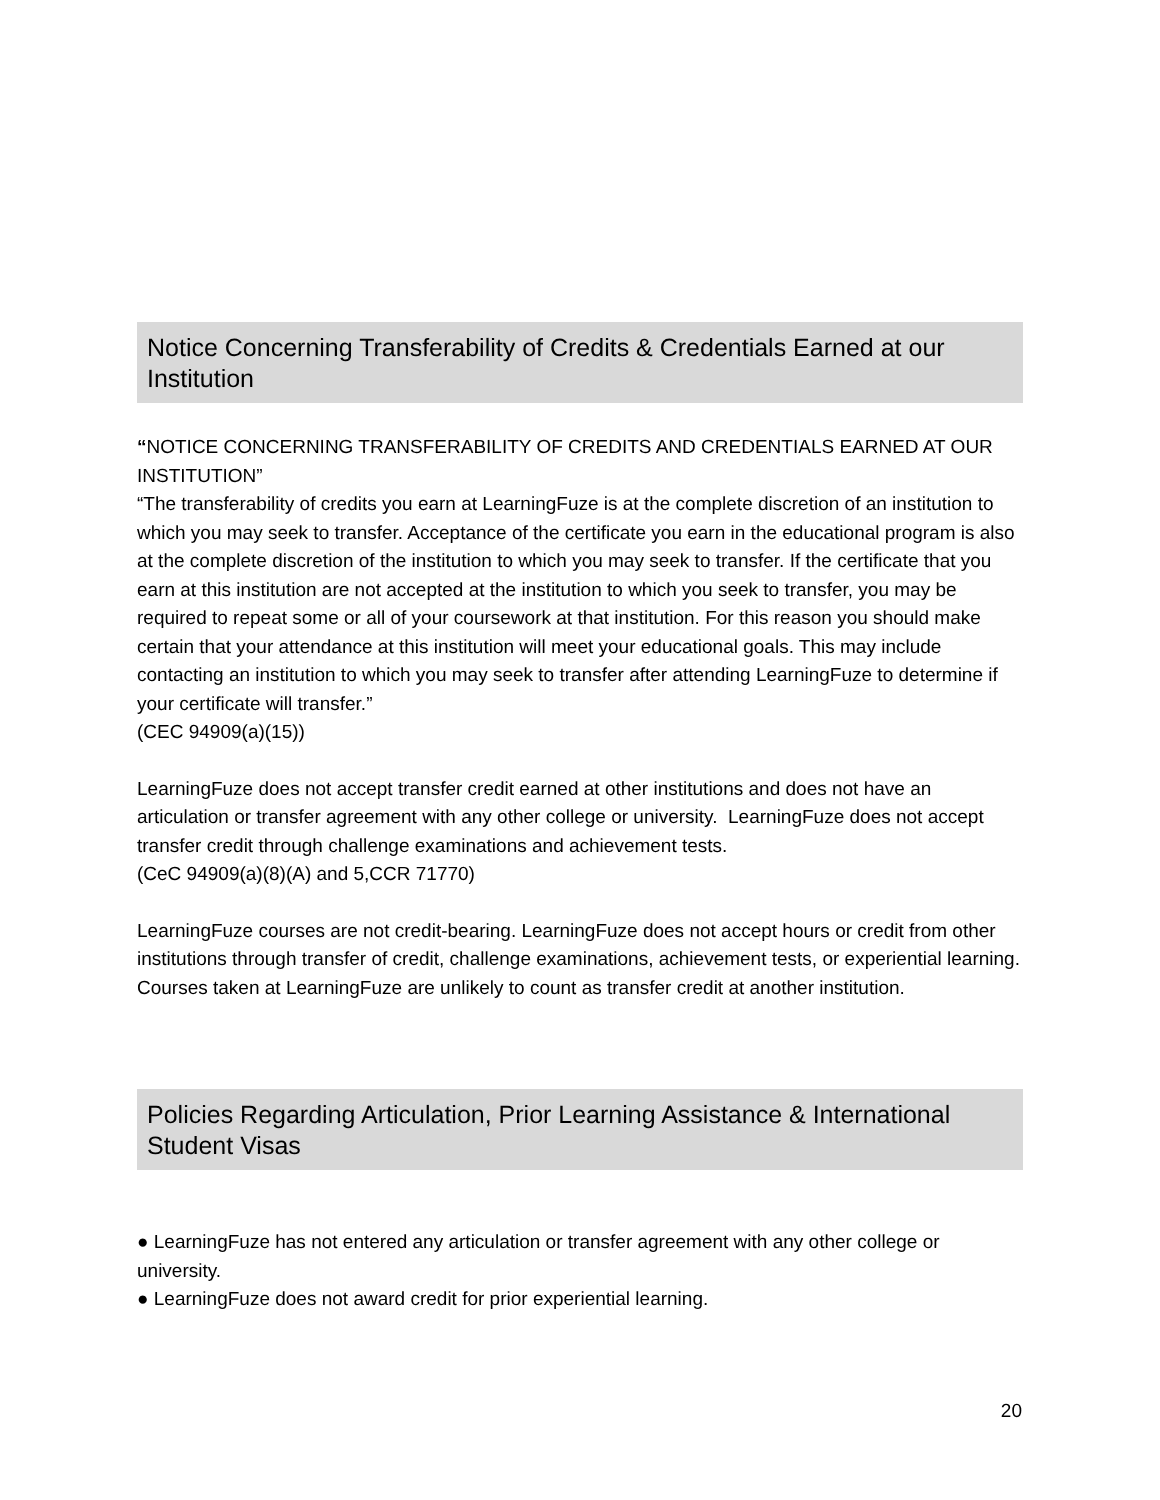Notice Concerning Transferability of Credits & Credentials Earned at our Institution
“NOTICE CONCERNING TRANSFERABILITY OF CREDITS AND CREDENTIALS EARNED AT OUR INSTITUTION”
“The transferability of credits you earn at LearningFuze is at the complete discretion of an institution to which you may seek to transfer. Acceptance of the certificate you earn in the educational program is also at the complete discretion of the institution to which you may seek to transfer. If the certificate that you earn at this institution are not accepted at the institution to which you seek to transfer, you may be required to repeat some or all of your coursework at that institution. For this reason you should make certain that your attendance at this institution will meet your educational goals. This may include contacting an institution to which you may seek to transfer after attending LearningFuze to determine if your certificate will transfer.”
(CEC 94909(a)(15))
LearningFuze does not accept transfer credit earned at other institutions and does not have an articulation or transfer agreement with any other college or university. LearningFuze does not accept transfer credit through challenge examinations and achievement tests.
(CeC 94909(a)(8)(A) and 5,CCR 71770)
LearningFuze courses are not credit-bearing. LearningFuze does not accept hours or credit from other institutions through transfer of credit, challenge examinations, achievement tests, or experiential learning. Courses taken at LearningFuze are unlikely to count as transfer credit at another institution.
Policies Regarding Articulation, Prior Learning Assistance & International Student Visas
● LearningFuze has not entered any articulation or transfer agreement with any other college or university.
● LearningFuze does not award credit for prior experiential learning.
20